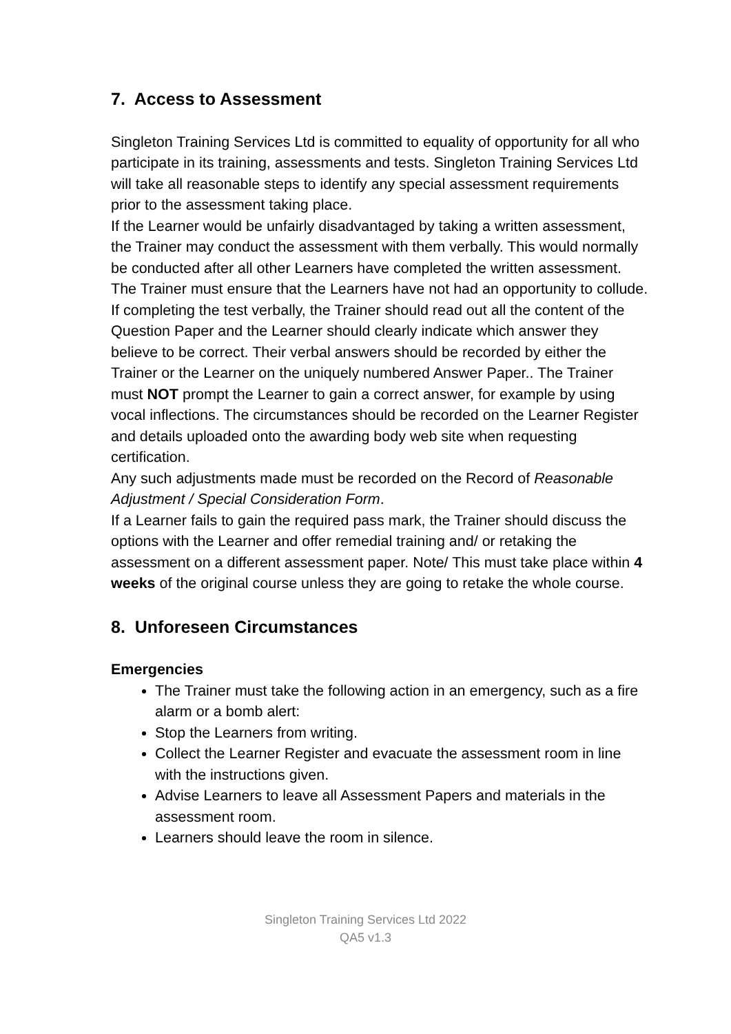7. Access to Assessment
Singleton Training Services Ltd is committed to equality of opportunity for all who participate in its training, assessments and tests. Singleton Training Services Ltd will take all reasonable steps to identify any special assessment requirements prior to the assessment taking place.
If the Learner would be unfairly disadvantaged by taking a written assessment, the Trainer may conduct the assessment with them verbally. This would normally be conducted after all other Learners have completed the written assessment. The Trainer must ensure that the Learners have not had an opportunity to collude.
If completing the test verbally, the Trainer should read out all the content of the Question Paper and the Learner should clearly indicate which answer they believe to be correct. Their verbal answers should be recorded by either the Trainer or the Learner on the uniquely numbered Answer Paper.. The Trainer must NOT prompt the Learner to gain a correct answer, for example by using vocal inflections. The circumstances should be recorded on the Learner Register and details uploaded onto the awarding body web site when requesting certification.
Any such adjustments made must be recorded on the Record of Reasonable Adjustment / Special Consideration Form.
If a Learner fails to gain the required pass mark, the Trainer should discuss the options with the Learner and offer remedial training and/ or retaking the assessment on a different assessment paper. Note/ This must take place within 4 weeks of the original course unless they are going to retake the whole course.
8. Unforeseen Circumstances
Emergencies
The Trainer must take the following action in an emergency, such as a fire alarm or a bomb alert:
Stop the Learners from writing.
Collect the Learner Register and evacuate the assessment room in line with the instructions given.
Advise Learners to leave all Assessment Papers and materials in the assessment room.
Learners should leave the room in silence.
Singleton Training Services Ltd 2022
QA5 v1.3